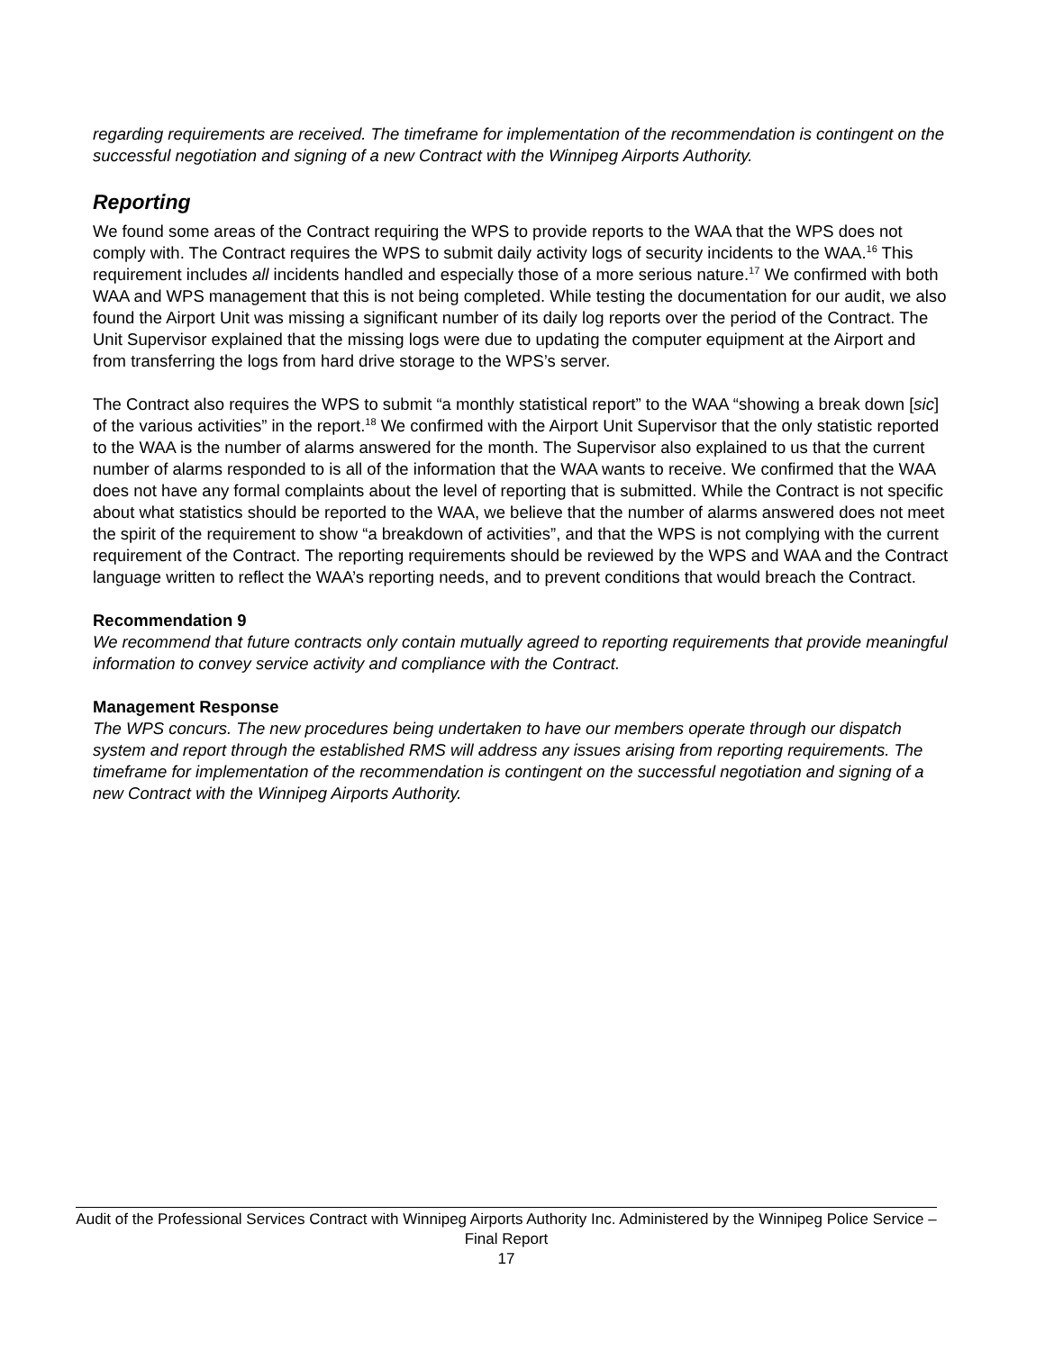regarding requirements are received. The timeframe for implementation of the recommendation is contingent on the successful negotiation and signing of a new Contract with the Winnipeg Airports Authority.
Reporting
We found some areas of the Contract requiring the WPS to provide reports to the WAA that the WPS does not comply with. The Contract requires the WPS to submit daily activity logs of security incidents to the WAA.<sup>16</sup> This requirement includes all incidents handled and especially those of a more serious nature.<sup>17</sup> We confirmed with both WAA and WPS management that this is not being completed. While testing the documentation for our audit, we also found the Airport Unit was missing a significant number of its daily log reports over the period of the Contract. The Unit Supervisor explained that the missing logs were due to updating the computer equipment at the Airport and from transferring the logs from hard drive storage to the WPS’s server.
The Contract also requires the WPS to submit “a monthly statistical report” to the WAA “showing a break down [sic] of the various activities” in the report.<sup>18</sup> We confirmed with the Airport Unit Supervisor that the only statistic reported to the WAA is the number of alarms answered for the month. The Supervisor also explained to us that the current number of alarms responded to is all of the information that the WAA wants to receive. We confirmed that the WAA does not have any formal complaints about the level of reporting that is submitted. While the Contract is not specific about what statistics should be reported to the WAA, we believe that the number of alarms answered does not meet the spirit of the requirement to show “a breakdown of activities”, and that the WPS is not complying with the current requirement of the Contract. The reporting requirements should be reviewed by the WPS and WAA and the Contract language written to reflect the WAA’s reporting needs, and to prevent conditions that would breach the Contract.
Recommendation 9
We recommend that future contracts only contain mutually agreed to reporting requirements that provide meaningful information to convey service activity and compliance with the Contract.
Management Response
The WPS concurs. The new procedures being undertaken to have our members operate through our dispatch system and report through the established RMS will address any issues arising from reporting requirements. The timeframe for implementation of the recommendation is contingent on the successful negotiation and signing of a new Contract with the Winnipeg Airports Authority.
Audit of the Professional Services Contract with Winnipeg Airports Authority Inc. Administered by the Winnipeg Police Service – Final Report
17